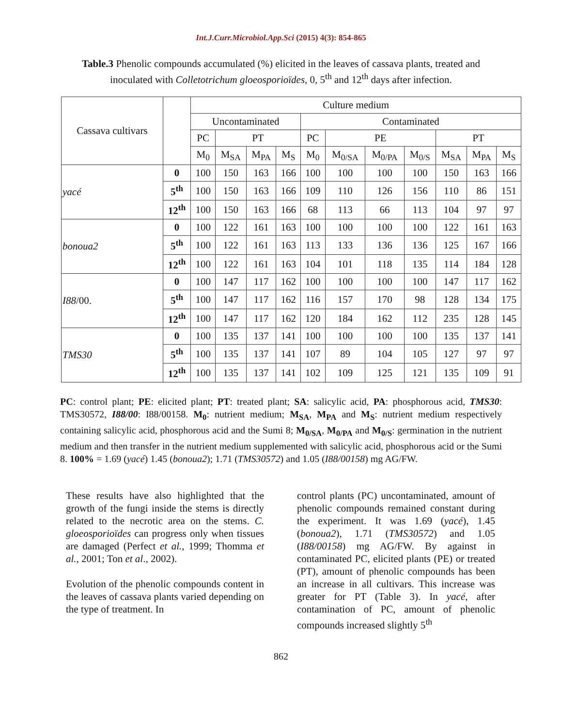Int.J.Curr.Microbiol.App.Sci (2015) 4(3): 854-865
Table.3 Phenolic compounds accumulated (%) elicited in the leaves of cassava plants, treated and inoculated with Colletotrichum gloeosporioïdes, 0, 5<sup>th</sup> and 12<sup>th</sup> days after infection.
| Cassava cultivars | | Culture medium | | | | | | | | | | |
| --- | --- | --- | --- | --- | --- | --- | --- | --- | --- | --- | --- | --- |
| | | Uncontaminated | | | | Contaminated | | | | | | |
| | | PC | PT | | | PC | PE | | | PT | | |
| | | M<sub>0</sub> | M<sub>SA</sub> | M<sub>PA</sub> | M<sub>S</sub> | M<sub>0</sub> | M<sub>0/SA</sub> | M<sub>0/PA</sub> | M<sub>0/S</sub> | M<sub>SA</sub> | M<sub>PA</sub> | M<sub>S</sub> |
| yacé | 0 | 100 | 150 | 163 | 166 | 100 | 100 | 100 | 100 | 150 | 163 | 166 |
| | 5<sup>th</sup> | 100 | 150 | 163 | 166 | 109 | 110 | 126 | 156 | 110 | 86 | 151 |
| | 12<sup>th</sup> | 100 | 150 | 163 | 166 | 68 | 113 | 66 | 113 | 104 | 97 | 97 |
| bonoua2 | 0 | 100 | 122 | 161 | 163 | 100 | 100 | 100 | 100 | 122 | 161 | 163 |
| | 5<sup>th</sup> | 100 | 122 | 161 | 163 | 113 | 133 | 136 | 136 | 125 | 167 | 166 |
| | 12<sup>th</sup> | 100 | 122 | 161 | 163 | 104 | 101 | 118 | 135 | 114 | 184 | 128 |
| I88 /00. | 0 | 100 | 147 | 117 | 162 | 100 | 100 | 100 | 100 | 147 | 117 | 162 |
| | 5<sup>th</sup> | 100 | 147 | 117 | 162 | 116 | 157 | 170 | 98 | 128 | 134 | 175 |
| | 12<sup>th</sup> | 100 | 147 | 117 | 162 | 120 | 184 | 162 | 112 | 235 | 128 | 145 |
| TMS30 | 0 | 100 | 135 | 137 | 141 | 100 | 100 | 100 | 100 | 135 | 137 | 141 |
| | 5<sup>th</sup> | 100 | 135 | 137 | 141 | 107 | 89 | 104 | 105 | 127 | 97 | 97 |
| | 12<sup>th</sup> | 100 | 135 | 137 | 141 | 102 | 109 | 125 | 121 | 135 | 109 | 91 |
PC: control plant; PE: elicited plant; PT: treated plant; SA: salicylic acid, PA: phosphorous acid, TMS30: TMS30572, I88/00: I88/00158. M<sub>0</sub>: nutrient medium; M<sub>SA</sub>, M<sub>PA</sub> and M<sub>S</sub>: nutrient medium respectively containing salicylic acid, phosphorous acid and the Sumi 8; M<sub>0/SA</sub>, M<sub>0/PA</sub> and M<sub>0/S</sub>: germination in the nutrient medium and then transfer in the nutrient medium supplemented with salicylic acid, phosphorous acid or the Sumi 8. 100% = 1.69 (yacé) 1.45 (bonoua2); 1.71 (TMS30572) and 1.05 (I88/00158) mg AG/FW.
These results have also highlighted that the growth of the fungi inside the stems is directly related to the necrotic area on the stems. C. gloeosporioïdes can progress only when tissues are damaged (Perfect et al., 1999; Thomma et al., 2001; Ton et al., 2002).
Evolution of the phenolic compounds content in the leaves of cassava plants varied depending on the type of treatment. In
control plants (PC) uncontaminated, amount of phenolic compounds remained constant during the experiment. It was 1.69 (yacé), 1.45 (bonoua2), 1.71 (TMS30572) and 1.05 (I88/00158) mg AG/FW. By against in contaminated PC, elicited plants (PE) or treated (PT), amount of phenolic compounds has been an increase in all cultivars. This increase was greater for PT (Table 3). In yacé, after contamination of PC, amount of phenolic compounds increased slightly 5<sup>th</sup>
862